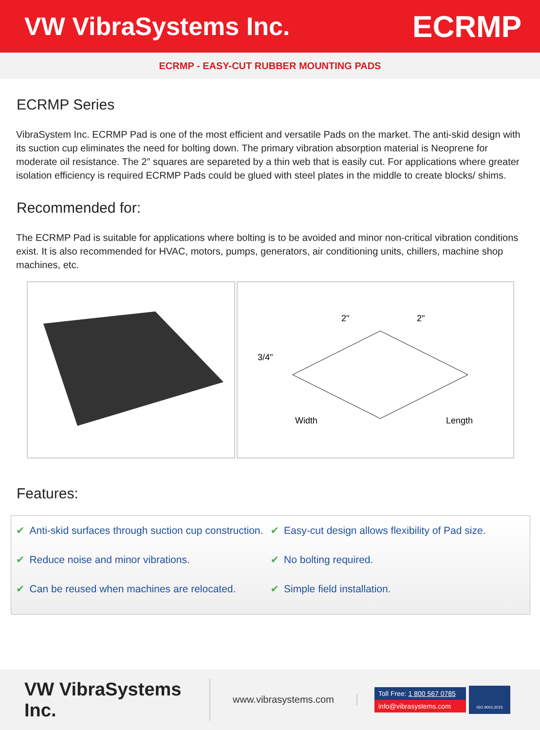VW VibraSystems Inc.
ECRMP
ECRMP - EASY-CUT RUBBER MOUNTING PADS
ECRMP Series
VibraSystem Inc. ECRMP Pad is one of the most efficient and versatile Pads on the market. The anti-skid design with its suction cup eliminates the need for bolting down. The primary vibration absorption material is Neoprene for moderate oil resistance. The 2” squares are separeted by a thin web that is easily cut. For applications where greater isolation efficiency is required ECRMP Pads could be glued with steel plates in the middle to create blocks/ shims.
Recommended for:
The ECRMP Pad is suitable for applications where bolting is to be avoided and minor non-critical vibration conditions exist. It is also recommended for HVAC, motors, pumps, generators, air conditioning units, chillers, machine shop machines, etc.
2"
2"
3/4"
Width
Length
Features:
✔ Anti-skid surfaces through suction cup construction.
✔ Easy-cut design allows flexibility of Pad size.
✔ Reduce noise and minor vibrations.
✔ No bolting required.
✔ Can be reused when machines are relocated.
✔ Simple field installation.
VW VibraSystems Inc.
www.vibrasystems.com
Toll Free: 1 800 567 0785
info@vibrasystems.com
ISO 9001:2015